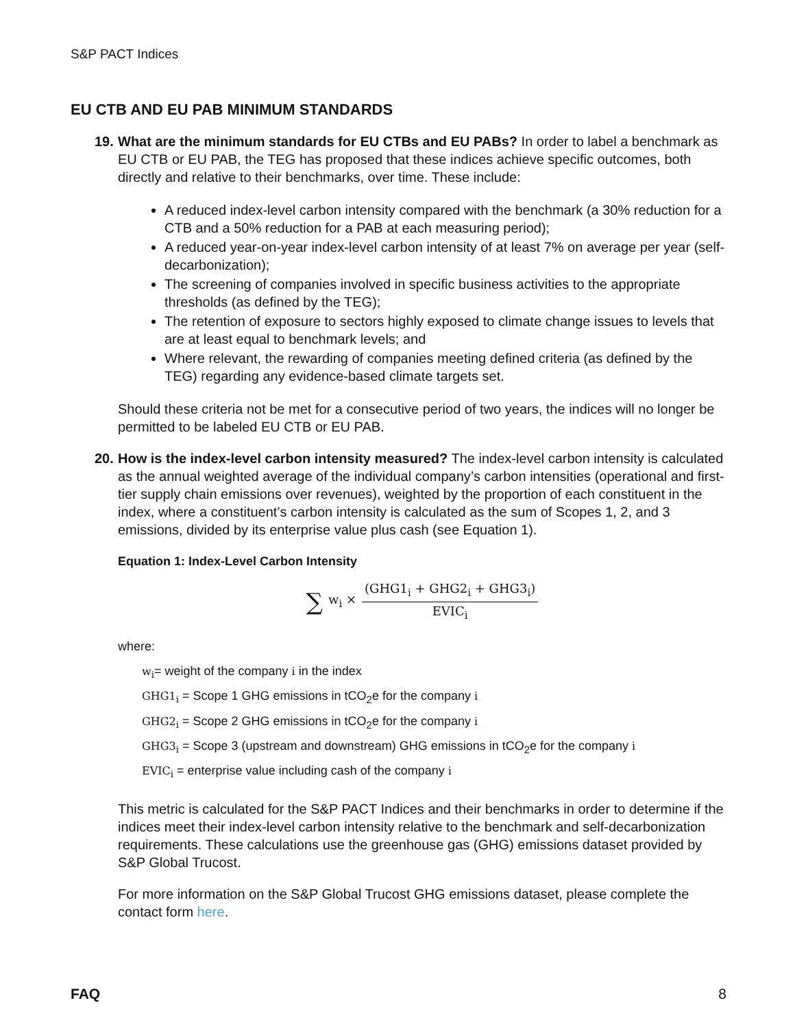S&P PACT Indices
EU CTB AND EU PAB MINIMUM STANDARDS
19.
What are the minimum standards for EU CTBs and EU PABs? In order to label a benchmark as EU CTB or EU PAB, the TEG has proposed that these indices achieve specific outcomes, both directly and relative to their benchmarks, over time. These include:
A reduced index-level carbon intensity compared with the benchmark (a 30% reduction for a CTB and a 50% reduction for a PAB at each measuring period);
A reduced year-on-year index-level carbon intensity of at least 7% on average per year (self-decarbonization);
The screening of companies involved in specific business activities to the appropriate thresholds (as defined by the TEG);
The retention of exposure to sectors highly exposed to climate change issues to levels that are at least equal to benchmark levels; and
Where relevant, the rewarding of companies meeting defined criteria (as defined by the TEG) regarding any evidence-based climate targets set.
Should these criteria not be met for a consecutive period of two years, the indices will no longer be permitted to be labeled EU CTB or EU PAB.
20.
How is the index-level carbon intensity measured? The index-level carbon intensity is calculated as the annual weighted average of the individual company’s carbon intensities (operational and first-tier supply chain emissions over revenues), weighted by the proportion of each constituent in the index, where a constituent’s carbon intensity is calculated as the sum of Scopes 1, 2, and 3 emissions, divided by its enterprise value plus cash (see Equation 1).
Equation 1: Index-Level Carbon Intensity
∑ w<sub>i</sub> × (GHG1<sub>i</sub> + GHG2<sub>i</sub> + GHG3<sub>i</sub>) EVIC<sub>i</sub>
where:
w<sub>i</sub>= weight of the company i in the index
GHG1<sub>i</sub> = Scope 1 GHG emissions in tCO<sub>2</sub>e for the company i
GHG2<sub>i</sub> = Scope 2 GHG emissions in tCO<sub>2</sub>e for the company i
GHG3<sub>i</sub> = Scope 3 (upstream and downstream) GHG emissions in tCO<sub>2</sub>e for the company i
EVIC<sub>i</sub> = enterprise value including cash of the company i
This metric is calculated for the S&P PACT Indices and their benchmarks in order to determine if the indices meet their index-level carbon intensity relative to the benchmark and self-decarbonization requirements. These calculations use the greenhouse gas (GHG) emissions dataset provided by S&P Global Trucost.
For more information on the S&P Global Trucost GHG emissions dataset, please complete the contact form here.
FAQ 8